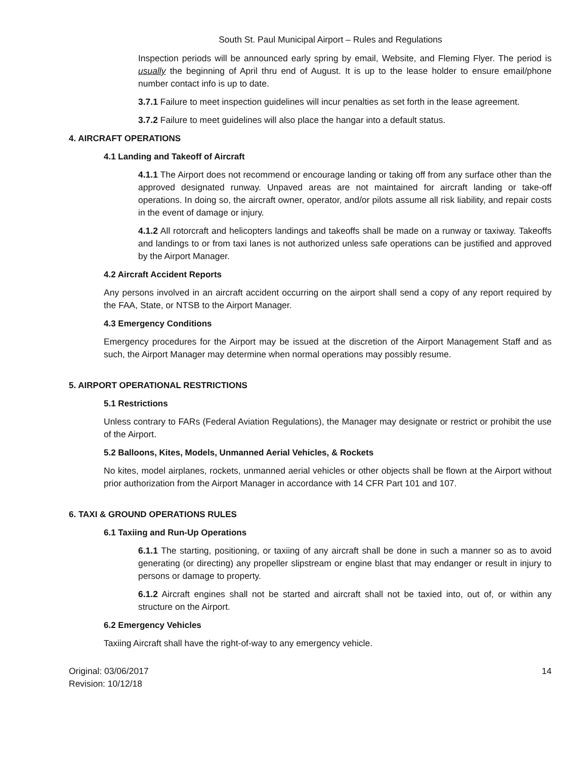South St. Paul Municipal Airport – Rules and Regulations
Inspection periods will be announced early spring by email, Website, and Fleming Flyer. The period is usually the beginning of April thru end of August. It is up to the lease holder to ensure email/phone number contact info is up to date.
3.7.1 Failure to meet inspection guidelines will incur penalties as set forth in the lease agreement.
3.7.2 Failure to meet guidelines will also place the hangar into a default status.
4. AIRCRAFT OPERATIONS
4.1 Landing and Takeoff of Aircraft
4.1.1 The Airport does not recommend or encourage landing or taking off from any surface other than the approved designated runway. Unpaved areas are not maintained for aircraft landing or take-off operations. In doing so, the aircraft owner, operator, and/or pilots assume all risk liability, and repair costs in the event of damage or injury.
4.1.2 All rotorcraft and helicopters landings and takeoffs shall be made on a runway or taxiway. Takeoffs and landings to or from taxi lanes is not authorized unless safe operations can be justified and approved by the Airport Manager.
4.2 Aircraft Accident Reports
Any persons involved in an aircraft accident occurring on the airport shall send a copy of any report required by the FAA, State, or NTSB to the Airport Manager.
4.3 Emergency Conditions
Emergency procedures for the Airport may be issued at the discretion of the Airport Management Staff and as such, the Airport Manager may determine when normal operations may possibly resume.
5. AIRPORT OPERATIONAL RESTRICTIONS
5.1 Restrictions
Unless contrary to FARs (Federal Aviation Regulations), the Manager may designate or restrict or prohibit the use of the Airport.
5.2 Balloons, Kites, Models, Unmanned Aerial Vehicles, & Rockets
No kites, model airplanes, rockets, unmanned aerial vehicles or other objects shall be flown at the Airport without prior authorization from the Airport Manager in accordance with 14 CFR Part 101 and 107.
6. TAXI & GROUND OPERATIONS RULES
6.1 Taxiing and Run-Up Operations
6.1.1 The starting, positioning, or taxiing of any aircraft shall be done in such a manner so as to avoid generating (or directing) any propeller slipstream or engine blast that may endanger or result in injury to persons or damage to property.
6.1.2 Aircraft engines shall not be started and aircraft shall not be taxied into, out of, or within any structure on the Airport.
6.2 Emergency Vehicles
Taxiing Aircraft shall have the right-of-way to any emergency vehicle.
Original: 03/06/2017
Revision: 10/12/18
14